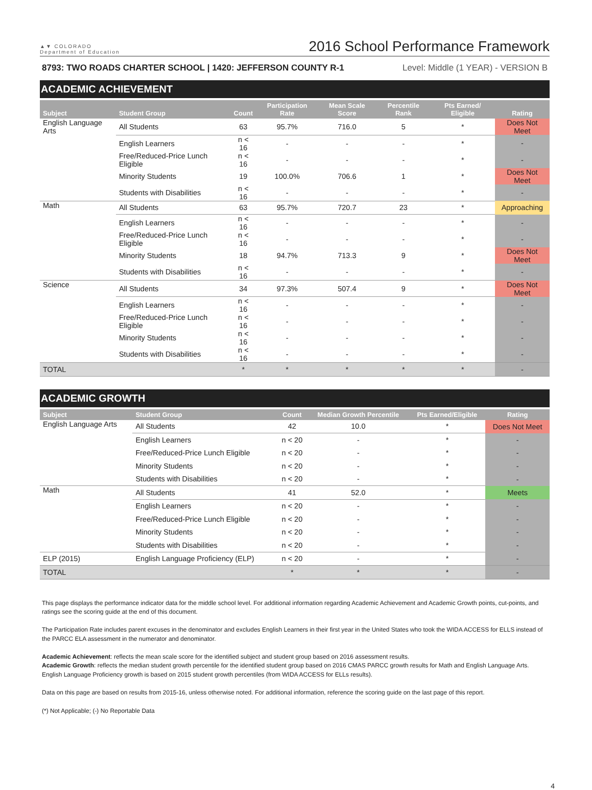▲▼ COLORADO
Department of Education
2016 School Performance Framework
8793: TWO ROADS CHARTER SCHOOL | 1420: JEFFERSON COUNTY R-1 Level: Middle (1 YEAR) - VERSION B
ACADEMIC ACHIEVEMENT
| Subject | Student Group | Count | Participation Rate | Mean Scale Score | Percentile Rank | Pts Earned/ Eligible | Rating |
| --- | --- | --- | --- | --- | --- | --- | --- |
| English Language Arts | All Students | 63 | 95.7% | 716.0 | 5 | * | Does Not Meet |
| | English Learners | n < 16 | - | - | - | * | - |
| | Free/Reduced-Price Lunch Eligible | n < 16 | - | - | - | * | - |
| | Minority Students | 19 | 100.0% | 706.6 | 1 | * | Does Not Meet |
| | Students with Disabilities | n < 16 | - | - | - | * | - |
| Math | All Students | 63 | 95.7% | 720.7 | 23 | * | Approaching |
| | English Learners | n < 16 | - | - | - | * | - |
| | Free/Reduced-Price Lunch Eligible | n < 16 | - | - | - | * | - |
| | Minority Students | 18 | 94.7% | 713.3 | 9 | * | Does Not Meet |
| | Students with Disabilities | n < 16 | - | - | - | * | - |
| Science | All Students | 34 | 97.3% | 507.4 | 9 | * | Does Not Meet |
| | English Learners | n < 16 | - | - | - | * | - |
| | Free/Reduced-Price Lunch Eligible | n < 16 | - | - | - | * | - |
| | Minority Students | n < 16 | - | - | - | * | - |
| | Students with Disabilities | n < 16 | - | - | - | * | - |
| TOTAL | | * | * | * | * | * | - |
ACADEMIC GROWTH
| Subject | Student Group | Count | Median Growth Percentile | Pts Earned/Eligible | Rating |
| --- | --- | --- | --- | --- | --- |
| English Language Arts | All Students | 42 | 10.0 | * | Does Not Meet |
| | English Learners | n < 20 | - | * | - |
| | Free/Reduced-Price Lunch Eligible | n < 20 | - | * | - |
| | Minority Students | n < 20 | - | * | - |
| | Students with Disabilities | n < 20 | - | * | - |
| Math | All Students | 41 | 52.0 | * | Meets |
| | English Learners | n < 20 | - | * | - |
| | Free/Reduced-Price Lunch Eligible | n < 20 | - | * | - |
| | Minority Students | n < 20 | - | * | - |
| | Students with Disabilities | n < 20 | - | * | - |
| ELP (2015) | English Language Proficiency (ELP) | n < 20 | - | * | - |
| TOTAL | | * | * | * | - |
This page displays the performance indicator data for the middle school level. For additional information regarding Academic Achievement and Academic Growth points, cut-points, and ratings see the scoring guide at the end of this document.
The Participation Rate includes parent excuses in the denominator and excludes English Learners in their first year in the United States who took the WIDA ACCESS for ELLS instead of the PARCC ELA assessment in the numerator and denominator.
Academic Achievement: reflects the mean scale score for the identified subject and student group based on 2016 assessment results.
Academic Growth: reflects the median student growth percentile for the identified student group based on 2016 CMAS PARCC growth results for Math and English Language Arts. English Language Proficiency growth is based on 2015 student growth percentiles (from WIDA ACCESS for ELLs results).
Data on this page are based on results from 2015-16, unless otherwise noted. For additional information, reference the scoring guide on the last page of this report.
(*) Not Applicable; (-) No Reportable Data
4